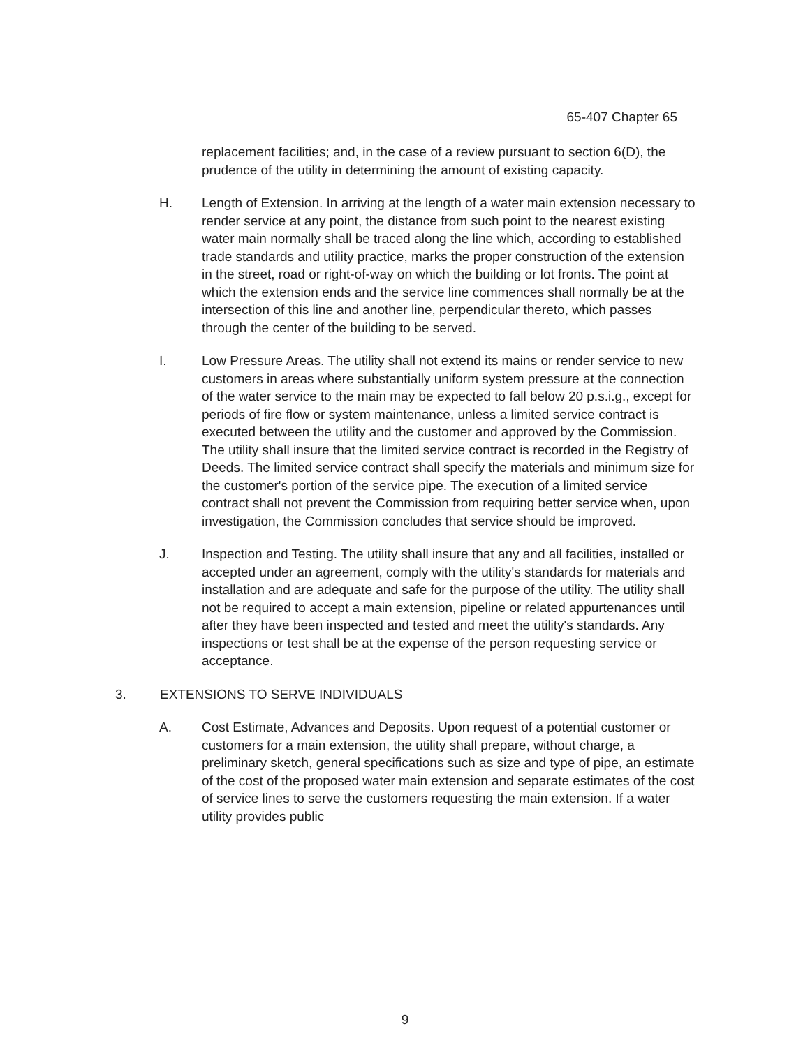65-407 Chapter 65
replacement facilities; and, in the case of a review pursuant to section 6(D), the prudence of the utility in determining the amount of existing capacity.
H. Length of Extension. In arriving at the length of a water main extension necessary to render service at any point, the distance from such point to the nearest existing water main normally shall be traced along the line which, according to established trade standards and utility practice, marks the proper construction of the extension in the street, road or right-of-way on which the building or lot fronts. The point at which the extension ends and the service line commences shall normally be at the intersection of this line and another line, perpendicular thereto, which passes through the center of the building to be served.
I. Low Pressure Areas. The utility shall not extend its mains or render service to new customers in areas where substantially uniform system pressure at the connection of the water service to the main may be expected to fall below 20 p.s.i.g., except for periods of fire flow or system maintenance, unless a limited service contract is executed between the utility and the customer and approved by the Commission. The utility shall insure that the limited service contract is recorded in the Registry of Deeds. The limited service contract shall specify the materials and minimum size for the customer's portion of the service pipe. The execution of a limited service contract shall not prevent the Commission from requiring better service when, upon investigation, the Commission concludes that service should be improved.
J. Inspection and Testing. The utility shall insure that any and all facilities, installed or accepted under an agreement, comply with the utility's standards for materials and installation and are adequate and safe for the purpose of the utility. The utility shall not be required to accept a main extension, pipeline or related appurtenances until after they have been inspected and tested and meet the utility's standards. Any inspections or test shall be at the expense of the person requesting service or acceptance.
3. EXTENSIONS TO SERVE INDIVIDUALS
A. Cost Estimate, Advances and Deposits. Upon request of a potential customer or customers for a main extension, the utility shall prepare, without charge, a preliminary sketch, general specifications such as size and type of pipe, an estimate of the cost of the proposed water main extension and separate estimates of the cost of service lines to serve the customers requesting the main extension. If a water utility provides public
9